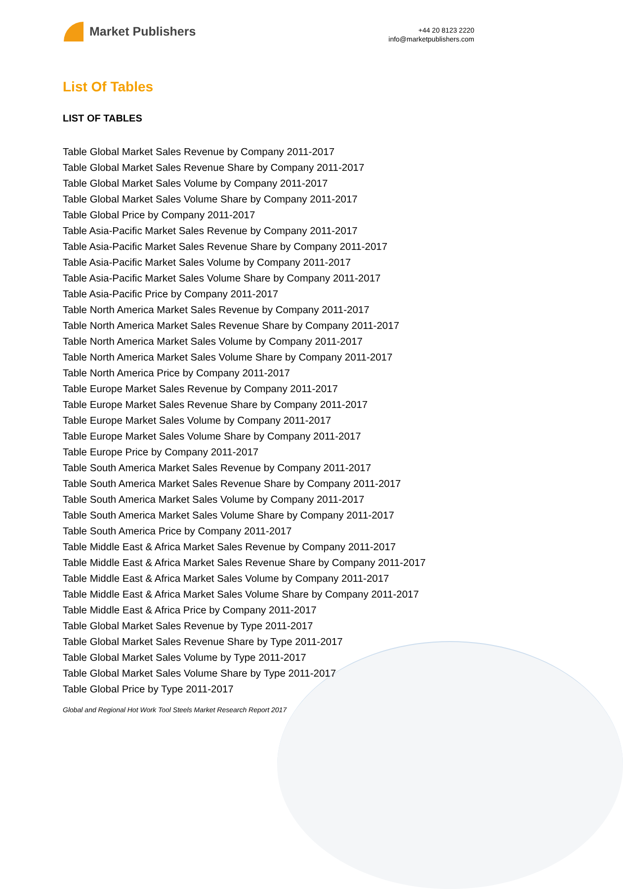Market Publishers
+44 20 8123 2220
info@marketpublishers.com
List Of Tables
LIST OF TABLES
Table Global Market Sales Revenue by Company 2011-2017
Table Global Market Sales Revenue Share by Company 2011-2017
Table Global Market Sales Volume by Company 2011-2017
Table Global Market Sales Volume Share by Company 2011-2017
Table Global Price by Company 2011-2017
Table Asia-Pacific Market Sales Revenue by Company 2011-2017
Table Asia-Pacific Market Sales Revenue Share by Company 2011-2017
Table Asia-Pacific Market Sales Volume by Company 2011-2017
Table Asia-Pacific Market Sales Volume Share by Company 2011-2017
Table Asia-Pacific Price by Company 2011-2017
Table North America Market Sales Revenue by Company 2011-2017
Table North America Market Sales Revenue Share by Company 2011-2017
Table North America Market Sales Volume by Company 2011-2017
Table North America Market Sales Volume Share by Company 2011-2017
Table North America Price by Company 2011-2017
Table Europe Market Sales Revenue by Company 2011-2017
Table Europe Market Sales Revenue Share by Company 2011-2017
Table Europe Market Sales Volume by Company 2011-2017
Table Europe Market Sales Volume Share by Company 2011-2017
Table Europe Price by Company 2011-2017
Table South America Market Sales Revenue by Company 2011-2017
Table South America Market Sales Revenue Share by Company 2011-2017
Table South America Market Sales Volume by Company 2011-2017
Table South America Market Sales Volume Share by Company 2011-2017
Table South America Price by Company 2011-2017
Table Middle East & Africa Market Sales Revenue by Company 2011-2017
Table Middle East & Africa Market Sales Revenue Share by Company 2011-2017
Table Middle East & Africa Market Sales Volume by Company 2011-2017
Table Middle East & Africa Market Sales Volume Share by Company 2011-2017
Table Middle East & Africa Price by Company 2011-2017
Table Global Market Sales Revenue by Type 2011-2017
Table Global Market Sales Revenue Share by Type 2011-2017
Table Global Market Sales Volume by Type 2011-2017
Table Global Market Sales Volume Share by Type 2011-2017
Table Global Price by Type 2011-2017
Global and Regional Hot Work Tool Steels Market Research Report 2017